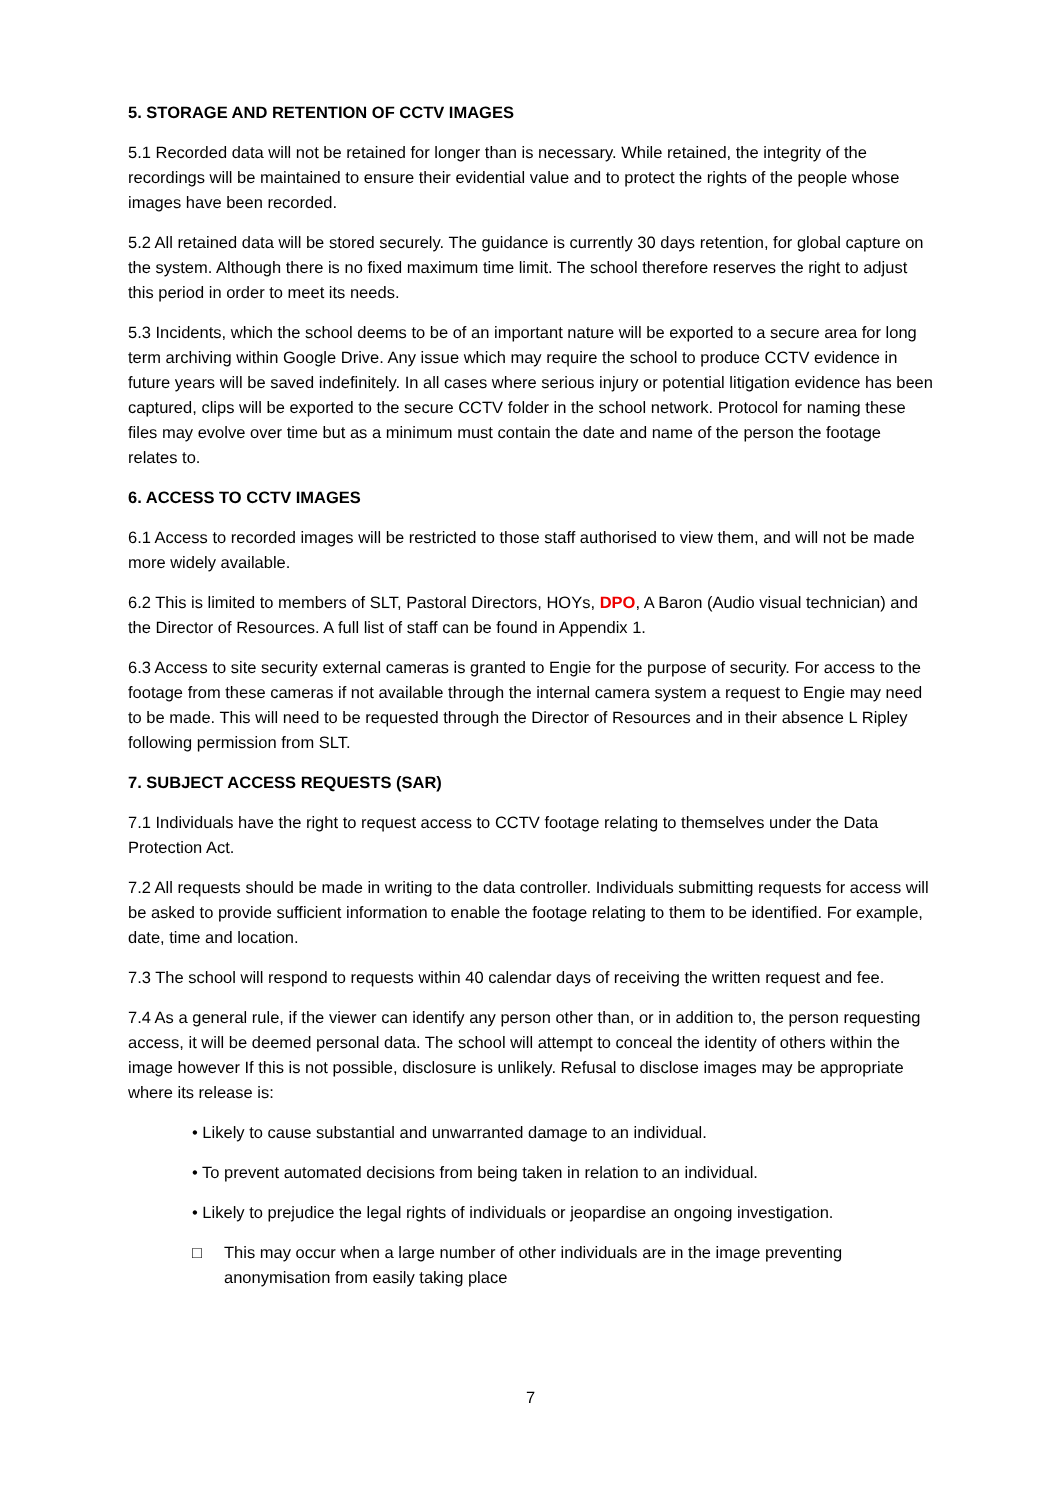5. STORAGE AND RETENTION OF CCTV IMAGES
5.1 Recorded data will not be retained for longer than is necessary. While retained, the integrity of the recordings will be maintained to ensure their evidential value and to protect the rights of the people whose images have been recorded.
5.2 All retained data will be stored securely. The guidance is currently 30 days retention, for global capture on the system. Although there is no fixed maximum time limit. The school therefore reserves the right to adjust this period in order to meet its needs.
5.3 Incidents, which the school deems to be of an important nature will be exported to a secure area for long term archiving within Google Drive. Any issue which may require the school to produce CCTV evidence in future years will be saved indefinitely. In all cases where serious injury or potential litigation evidence has been captured, clips will be exported to the secure CCTV folder in the school network. Protocol for naming these files may evolve over time but as a minimum must contain the date and name of the person the footage relates to.
6. ACCESS TO CCTV IMAGES
6.1 Access to recorded images will be restricted to those staff authorised to view them, and will not be made more widely available.
6.2 This is limited to members of SLT, Pastoral Directors, HOYs, DPO, A Baron (Audio visual technician) and the Director of Resources. A full list of staff can be found in Appendix 1.
6.3 Access to site security external cameras is granted to Engie for the purpose of security. For access to the footage from these cameras if not available through the internal camera system a request to Engie may need to be made. This will need to be requested through the Director of Resources and in their absence L Ripley following permission from SLT.
7. SUBJECT ACCESS REQUESTS (SAR)
7.1 Individuals have the right to request access to CCTV footage relating to themselves under the Data Protection Act.
7.2 All requests should be made in writing to the data controller. Individuals submitting requests for access will be asked to provide sufficient information to enable the footage relating to them to be identified. For example, date, time and location.
7.3 The school will respond to requests within 40 calendar days of receiving the written request and fee.
7.4 As a general rule, if the viewer can identify any person other than, or in addition to, the person requesting access, it will be deemed personal data. The school will attempt to conceal the identity of others within the image however If this is not possible, disclosure is unlikely. Refusal to disclose images may be appropriate where its release is:
• Likely to cause substantial and unwarranted damage to an individual.
• To prevent automated decisions from being taken in relation to an individual.
• Likely to prejudice the legal rights of individuals or jeopardise an ongoing investigation.
□ This may occur when a large number of other individuals are in the image preventing anonymisation from easily taking place
7